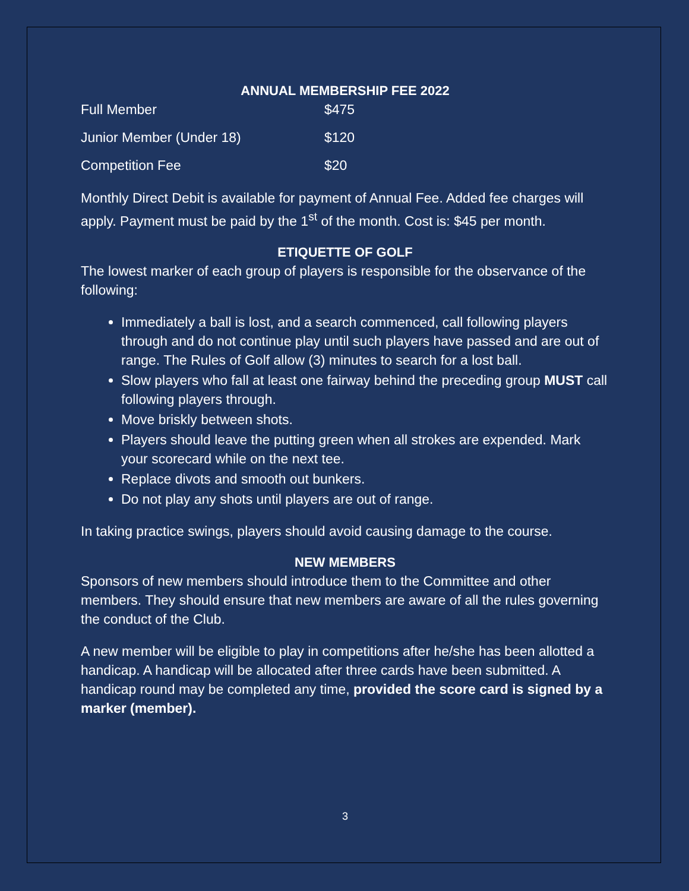ANNUAL MEMBERSHIP FEE 2022
| Full Member | $475 |
| Junior Member (Under 18) | $120 |
| Competition Fee | $20 |
Monthly Direct Debit is available for payment of Annual Fee. Added fee charges will apply. Payment must be paid by the 1<sup>st</sup> of the month. Cost is: $45 per month.
ETIQUETTE OF GOLF
The lowest marker of each group of players is responsible for the observance of the following:
Immediately a ball is lost, and a search commenced, call following players through and do not continue play until such players have passed and are out of range. The Rules of Golf allow (3) minutes to search for a lost ball.
Slow players who fall at least one fairway behind the preceding group MUST call following players through.
Move briskly between shots.
Players should leave the putting green when all strokes are expended. Mark your scorecard while on the next tee.
Replace divots and smooth out bunkers.
Do not play any shots until players are out of range.
In taking practice swings, players should avoid causing damage to the course.
NEW MEMBERS
Sponsors of new members should introduce them to the Committee and other members. They should ensure that new members are aware of all the rules governing the conduct of the Club.
A new member will be eligible to play in competitions after he/she has been allotted a handicap. A handicap will be allocated after three cards have been submitted. A handicap round may be completed any time, provided the score card is signed by a marker (member).
3